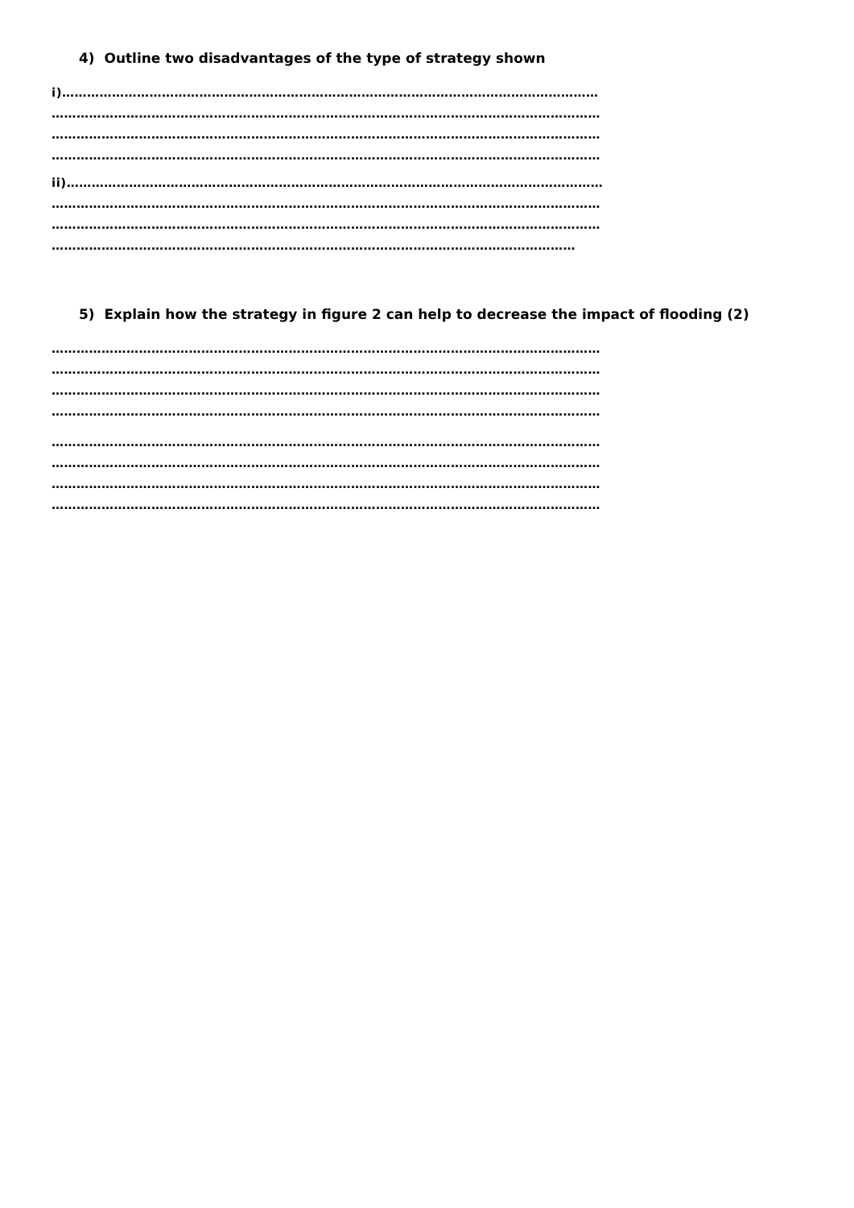4) Outline two disadvantages of the type of strategy shown
i)…………………………………………………………………………………………………………………
……………………………………………………………………………………………………………………
……………………………………………………………………………………………………………………
……………………………………………………………………………………………………………………
ii)…………………………………………………………………………………………………………………
……………………………………………………………………………………………………………………
……………………………………………………………………………………………………………………
………………………………………………………………………………………………………………
5) Explain how the strategy in figure 2 can help to decrease the impact of flooding (2)
……………………………………………………………………………………………………………………
……………………………………………………………………………………………………………………
……………………………………………………………………………………………………………………
……………………………………………………………………………………………………………………
……………………………………………………………………………………………………………………
……………………………………………………………………………………………………………………
……………………………………………………………………………………………………………………
……………………………………………………………………………………………………………………